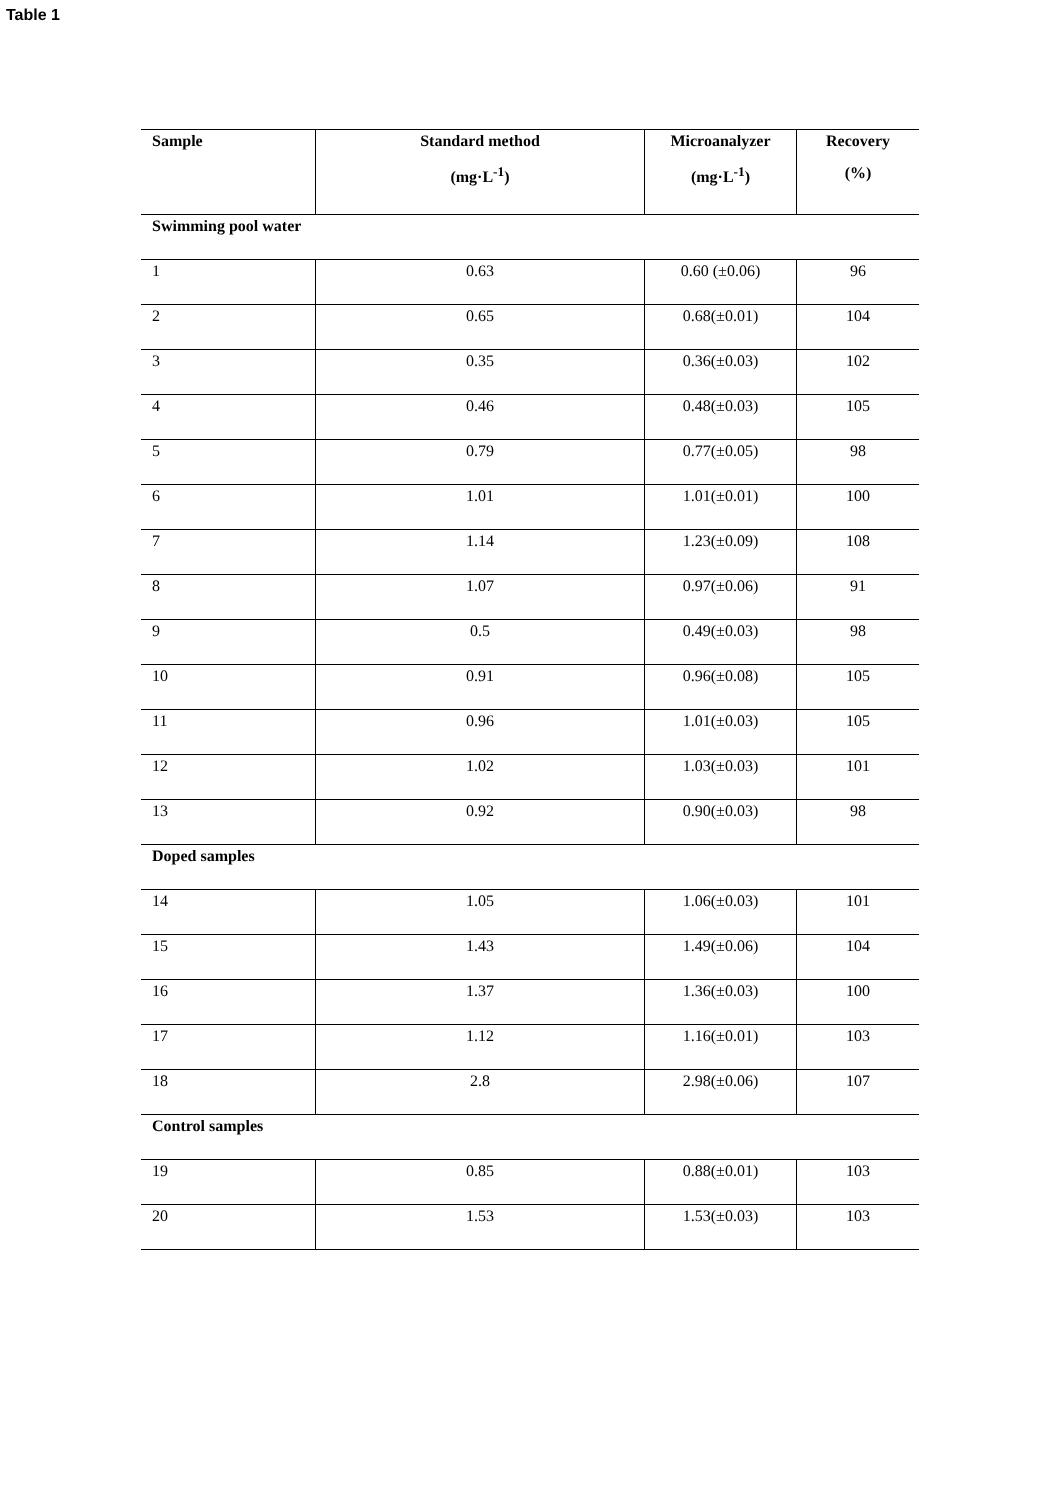Table 1
| Sample | Standard method (mg·L<sup>-1</sup>) | Microanalyzer (mg·L<sup>-1</sup>) | Recovery (%) |
| --- | --- | --- | --- |
| Swimming pool water | | | |
| 1 | 0.63 | 0.60 (±0.06) | 96 |
| 2 | 0.65 | 0.68(±0.01) | 104 |
| 3 | 0.35 | 0.36(±0.03) | 102 |
| 4 | 0.46 | 0.48(±0.03) | 105 |
| 5 | 0.79 | 0.77(±0.05) | 98 |
| 6 | 1.01 | 1.01(±0.01) | 100 |
| 7 | 1.14 | 1.23(±0.09) | 108 |
| 8 | 1.07 | 0.97(±0.06) | 91 |
| 9 | 0.5 | 0.49(±0.03) | 98 |
| 10 | 0.91 | 0.96(±0.08) | 105 |
| 11 | 0.96 | 1.01(±0.03) | 105 |
| 12 | 1.02 | 1.03(±0.03) | 101 |
| 13 | 0.92 | 0.90(±0.03) | 98 |
| Doped samples | | | |
| 14 | 1.05 | 1.06(±0.03) | 101 |
| 15 | 1.43 | 1.49(±0.06) | 104 |
| 16 | 1.37 | 1.36(±0.03) | 100 |
| 17 | 1.12 | 1.16(±0.01) | 103 |
| 18 | 2.8 | 2.98(±0.06) | 107 |
| Control samples | | | |
| 19 | 0.85 | 0.88(±0.01) | 103 |
| 20 | 1.53 | 1.53(±0.03) | 103 |